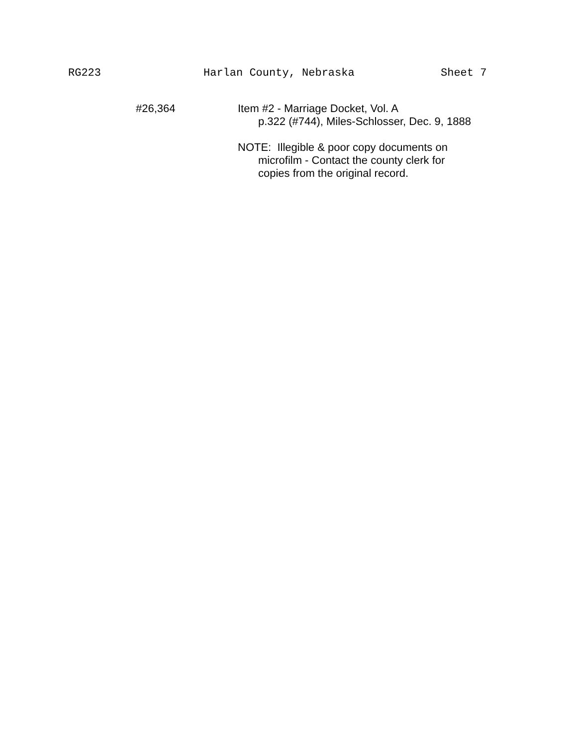RG223
Harlan County, Nebraska
Sheet 7
#26,364 Item #2 - Marriage Docket, Vol. A
p.322 (#744), Miles-Schlosser, Dec. 9, 1888
NOTE: Illegible & poor copy documents on
microfilm - Contact the county clerk for
copies from the original record.